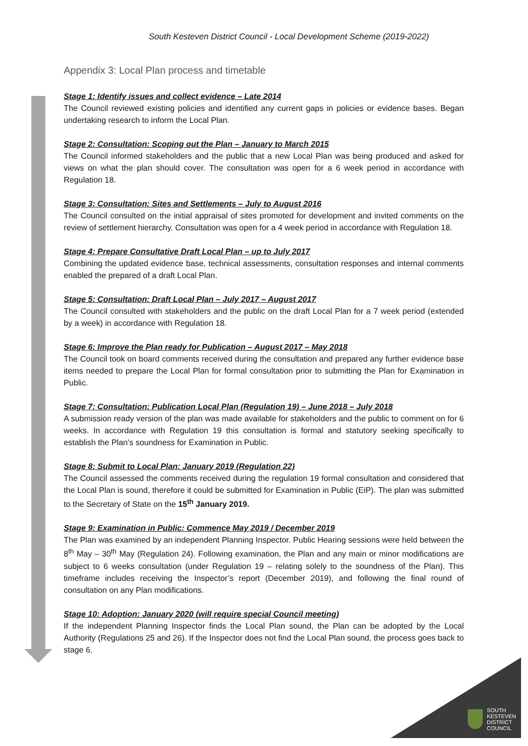South Kesteven District Council - Local Development Scheme (2019-2022)
Appendix 3: Local Plan process and timetable
Stage 1: Identify issues and collect evidence – Late 2014
The Council reviewed existing policies and identified any current gaps in policies or evidence bases. Began undertaking research to inform the Local Plan.
Stage 2: Consultation: Scoping out the Plan – January to March 2015
The Council informed stakeholders and the public that a new Local Plan was being produced and asked for views on what the plan should cover. The consultation was open for a 6 week period in accordance with Regulation 18.
Stage 3: Consultation: Sites and Settlements – July to August 2016
The Council consulted on the initial appraisal of sites promoted for development and invited comments on the review of settlement hierarchy. Consultation was open for a 4 week period in accordance with Regulation 18.
Stage 4: Prepare Consultative Draft Local Plan – up to July 2017
Combining the updated evidence base, technical assessments, consultation responses and internal comments enabled the prepared of a draft Local Plan.
Stage 5: Consultation: Draft Local Plan – July 2017 – August 2017
The Council consulted with stakeholders and the public on the draft Local Plan for a 7 week period (extended by a week) in accordance with Regulation 18.
Stage 6: Improve the Plan ready for Publication – August 2017 – May 2018
The Council took on board comments received during the consultation and prepared any further evidence base items needed to prepare the Local Plan for formal consultation prior to submitting the Plan for Examination in Public.
Stage 7: Consultation: Publication Local Plan (Regulation 19) – June 2018 – July 2018
A submission ready version of the plan was made available for stakeholders and the public to comment on for 6 weeks. In accordance with Regulation 19 this consultation is formal and statutory seeking specifically to establish the Plan’s soundness for Examination in Public.
Stage 8: Submit to Local Plan: January 2019 (Regulation 22)
The Council assessed the comments received during the regulation 19 formal consultation and considered that the Local Plan is sound, therefore it could be submitted for Examination in Public (EiP). The plan was submitted to the Secretary of State on the 15<sup>th</sup> January 2019.
Stage 9: Examination in Public: Commence May 2019 / December 2019
The Plan was examined by an independent Planning Inspector. Public Hearing sessions were held between the 8<sup>th</sup> May – 30<sup>th</sup> May (Regulation 24). Following examination, the Plan and any main or minor modifications are subject to 6 weeks consultation (under Regulation 19 – relating solely to the soundness of the Plan). This timeframe includes receiving the Inspector’s report (December 2019), and following the final round of consultation on any Plan modifications.
Stage 10: Adoption: January 2020 (will require special Council meeting)
If the independent Planning Inspector finds the Local Plan sound, the Plan can be adopted by the Local Authority (Regulations 25 and 26). If the Inspector does not find the Local Plan sound, the process goes back to stage 6.
SOUTH
KESTEVEN
DISTRICT
COUNCIL